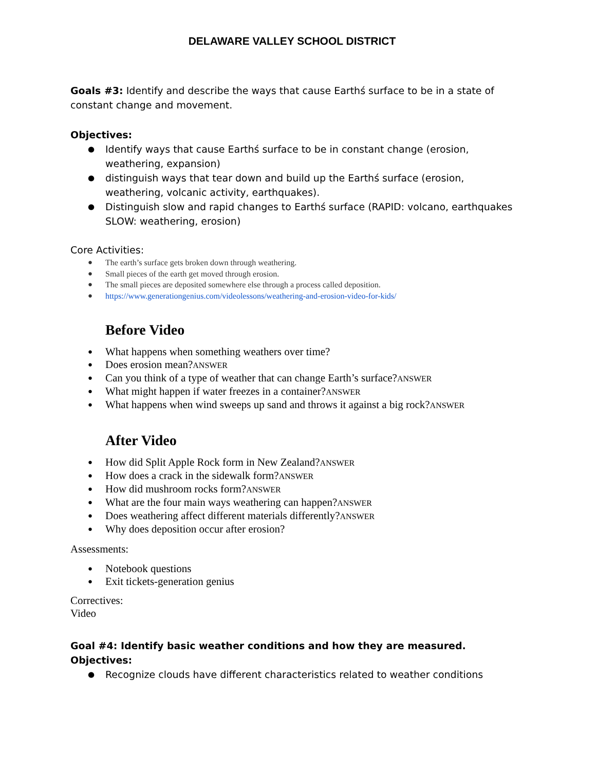DELAWARE VALLEY SCHOOL DISTRICT
Goals #3: Identify and describe the ways that cause Earthś surface to be in a state of constant change and movement.
Objectives:
Identify ways that cause Earthś surface to be in constant change (erosion, weathering, expansion)
distinguish ways that tear down and build up the Earthś surface (erosion, weathering, volcanic activity, earthquakes).
Distinguish slow and rapid changes to Earthś surface (RAPID: volcano, earthquakes SLOW: weathering, erosion)
Core Activities:
The earth’s surface gets broken down through weathering.
Small pieces of the earth get moved through erosion.
The small pieces are deposited somewhere else through a process called deposition.
https://www.generationgenius.com/videolessons/weathering-and-erosion-video-for-kids/
Before Video
What happens when something weathers over time?
Does erosion mean?ANSWER
Can you think of a type of weather that can change Earth’s surface?ANSWER
What might happen if water freezes in a container?ANSWER
What happens when wind sweeps up sand and throws it against a big rock?ANSWER
After Video
How did Split Apple Rock form in New Zealand?ANSWER
How does a crack in the sidewalk form?ANSWER
How did mushroom rocks form?ANSWER
What are the four main ways weathering can happen?ANSWER
Does weathering affect different materials differently?ANSWER
Why does deposition occur after erosion?
Assessments:
Notebook questions
Exit tickets-generation genius
Correctives:
Video
Goal #4: Identify basic weather conditions and how they are measured.
Objectives:
Recognize clouds have different characteristics related to weather conditions